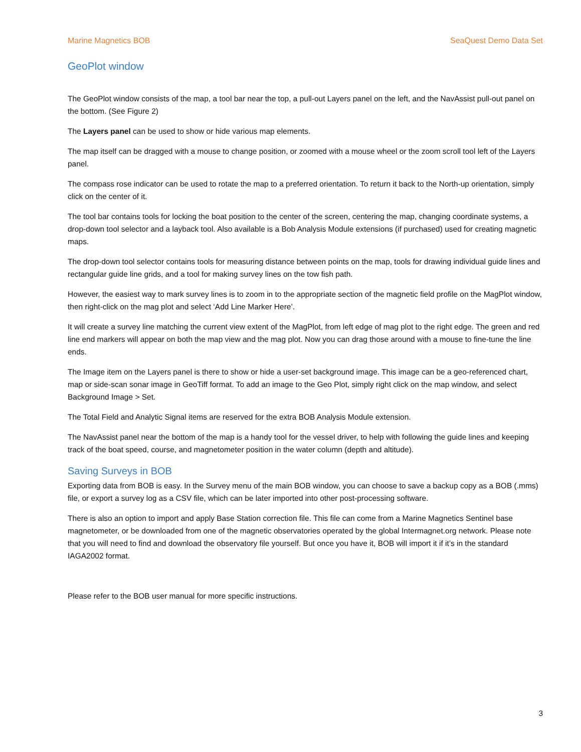Marine Magnetics BOB SeaQuest Demo Data Set
GeoPlot window
The GeoPlot window consists of the map, a tool bar near the top, a pull-out Layers panel on the left, and the NavAssist pull-out panel on the bottom. (See Figure 2)
The Layers panel can be used to show or hide various map elements.
The map itself can be dragged with a mouse to change position, or zoomed with a mouse wheel or the zoom scroll tool left of the Layers panel.
The compass rose indicator can be used to rotate the map to a preferred orientation. To return it back to the North-up orientation, simply click on the center of it.
The tool bar contains tools for locking the boat position to the center of the screen, centering the map, changing coordinate systems, a drop-down tool selector and a layback tool. Also available is a Bob Analysis Module extensions (if purchased) used for creating magnetic maps.
The drop-down tool selector contains tools for measuring distance between points on the map, tools for drawing individual guide lines and rectangular guide line grids, and a tool for making survey lines on the tow fish path.
However, the easiest way to mark survey lines is to zoom in to the appropriate section of the magnetic field profile on the MagPlot window, then right-click on the mag plot and select ‘Add Line Marker Here’.
It will create a survey line matching the current view extent of the MagPlot, from left edge of mag plot to the right edge. The green and red line end markers will appear on both the map view and the mag plot. Now you can drag those around with a mouse to fine-tune the line ends.
The Image item on the Layers panel is there to show or hide a user-set background image. This image can be a geo-referenced chart, map or side-scan sonar image in GeoTiff format. To add an image to the Geo Plot, simply right click on the map window, and select Background Image > Set.
The Total Field and Analytic Signal items are reserved for the extra BOB Analysis Module extension.
The NavAssist panel near the bottom of the map is a handy tool for the vessel driver, to help with following the guide lines and keeping track of the boat speed, course, and magnetometer position in the water column (depth and altitude).
Saving Surveys in BOB
Exporting data from BOB is easy. In the Survey menu of the main BOB window, you can choose to save a backup copy as a BOB (.mms) file, or export a survey log as a CSV file, which can be later imported into other post-processing software.
There is also an option to import and apply Base Station correction file. This file can come from a Marine Magnetics Sentinel base magnetometer, or be downloaded from one of the magnetic observatories operated by the global Intermagnet.org network. Please note that you will need to find and download the observatory file yourself. But once you have it, BOB will import it if it’s in the standard IAGA2002 format.
Please refer to the BOB user manual for more specific instructions.
3